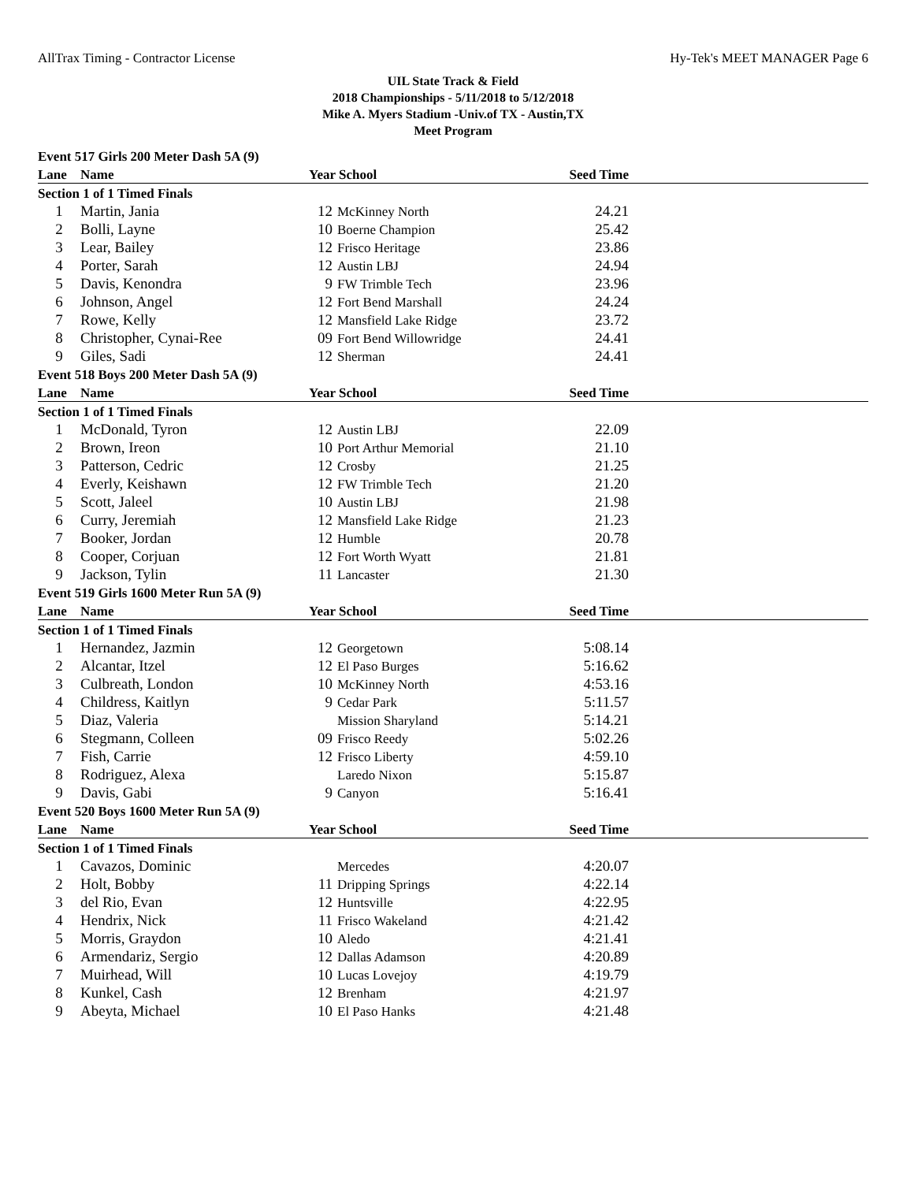AllTrax Timing - Contractor License Hy-Tek's MEET MANAGER Page 6
UIL State Track & Field
2018 Championships - 5/11/2018 to 5/12/2018
Mike A. Myers Stadium -Univ.of TX - Austin,TX
Meet Program
| Event 517 Girls 200 Meter Dash 5A (9) | | | | | |
| Lane | Name | Year School | | Seed Time | |
| Section 1 of 1 Timed Finals | | | | | |
| 1 | Martin, Jania | 12 | McKinney North | 24.21 | |
| 2 | Bolli, Layne | 10 | Boerne Champion | 25.42 | |
| 3 | Lear, Bailey | 12 | Frisco Heritage | 23.86 | |
| 4 | Porter, Sarah | 12 | Austin LBJ | 24.94 | |
| 5 | Davis, Kenondra | 9 | FW Trimble Tech | 23.96 | |
| 6 | Johnson, Angel | 12 | Fort Bend Marshall | 24.24 | |
| 7 | Rowe, Kelly | 12 | Mansfield Lake Ridge | 23.72 | |
| 8 | Christopher, Cynai-Ree | 09 | Fort Bend Willowridge | 24.41 | |
| 9 | Giles, Sadi | 12 | Sherman | 24.41 | |
| Event 518 Boys 200 Meter Dash 5A (9) | | | | | |
| Lane | Name | Year School | | Seed Time | |
| Section 1 of 1 Timed Finals | | | | | |
| 1 | McDonald, Tyron | 12 | Austin LBJ | 22.09 | |
| 2 | Brown, Ireon | 10 | Port Arthur Memorial | 21.10 | |
| 3 | Patterson, Cedric | 12 | Crosby | 21.25 | |
| 4 | Everly, Keishawn | 12 | FW Trimble Tech | 21.20 | |
| 5 | Scott, Jaleel | 10 | Austin LBJ | 21.98 | |
| 6 | Curry, Jeremiah | 12 | Mansfield Lake Ridge | 21.23 | |
| 7 | Booker, Jordan | 12 | Humble | 20.78 | |
| 8 | Cooper, Corjuan | 12 | Fort Worth Wyatt | 21.81 | |
| 9 | Jackson, Tylin | 11 | Lancaster | 21.30 | |
| Event 519 Girls 1600 Meter Run 5A (9) | | | | | |
| Lane | Name | Year School | | Seed Time | |
| Section 1 of 1 Timed Finals | | | | | |
| 1 | Hernandez, Jazmin | 12 | Georgetown | 5:08.14 | |
| 2 | Alcantar, Itzel | 12 | El Paso Burges | 5:16.62 | |
| 3 | Culbreath, London | 10 | McKinney North | 4:53.16 | |
| 4 | Childress, Kaitlyn | 9 | Cedar Park | 5:11.57 | |
| 5 | Diaz, Valeria | | Mission Sharyland | 5:14.21 | |
| 6 | Stegmann, Colleen | 09 | Frisco Reedy | 5:02.26 | |
| 7 | Fish, Carrie | 12 | Frisco Liberty | 4:59.10 | |
| 8 | Rodriguez, Alexa | | Laredo Nixon | 5:15.87 | |
| 9 | Davis, Gabi | 9 | Canyon | 5:16.41 | |
| Event 520 Boys 1600 Meter Run 5A (9) | | | | | |
| Lane | Name | Year School | | Seed Time | |
| Section 1 of 1 Timed Finals | | | | | |
| 1 | Cavazos, Dominic | | Mercedes | 4:20.07 | |
| 2 | Holt, Bobby | 11 | Dripping Springs | 4:22.14 | |
| 3 | del Rio, Evan | 12 | Huntsville | 4:22.95 | |
| 4 | Hendrix, Nick | 11 | Frisco Wakeland | 4:21.42 | |
| 5 | Morris, Graydon | 10 | Aledo | 4:21.41 | |
| 6 | Armendariz, Sergio | 12 | Dallas Adamson | 4:20.89 | |
| 7 | Muirhead, Will | 10 | Lucas Lovejoy | 4:19.79 | |
| 8 | Kunkel, Cash | 12 | Brenham | 4:21.97 | |
| 9 | Abeyta, Michael | 10 | El Paso Hanks | 4:21.48 | |